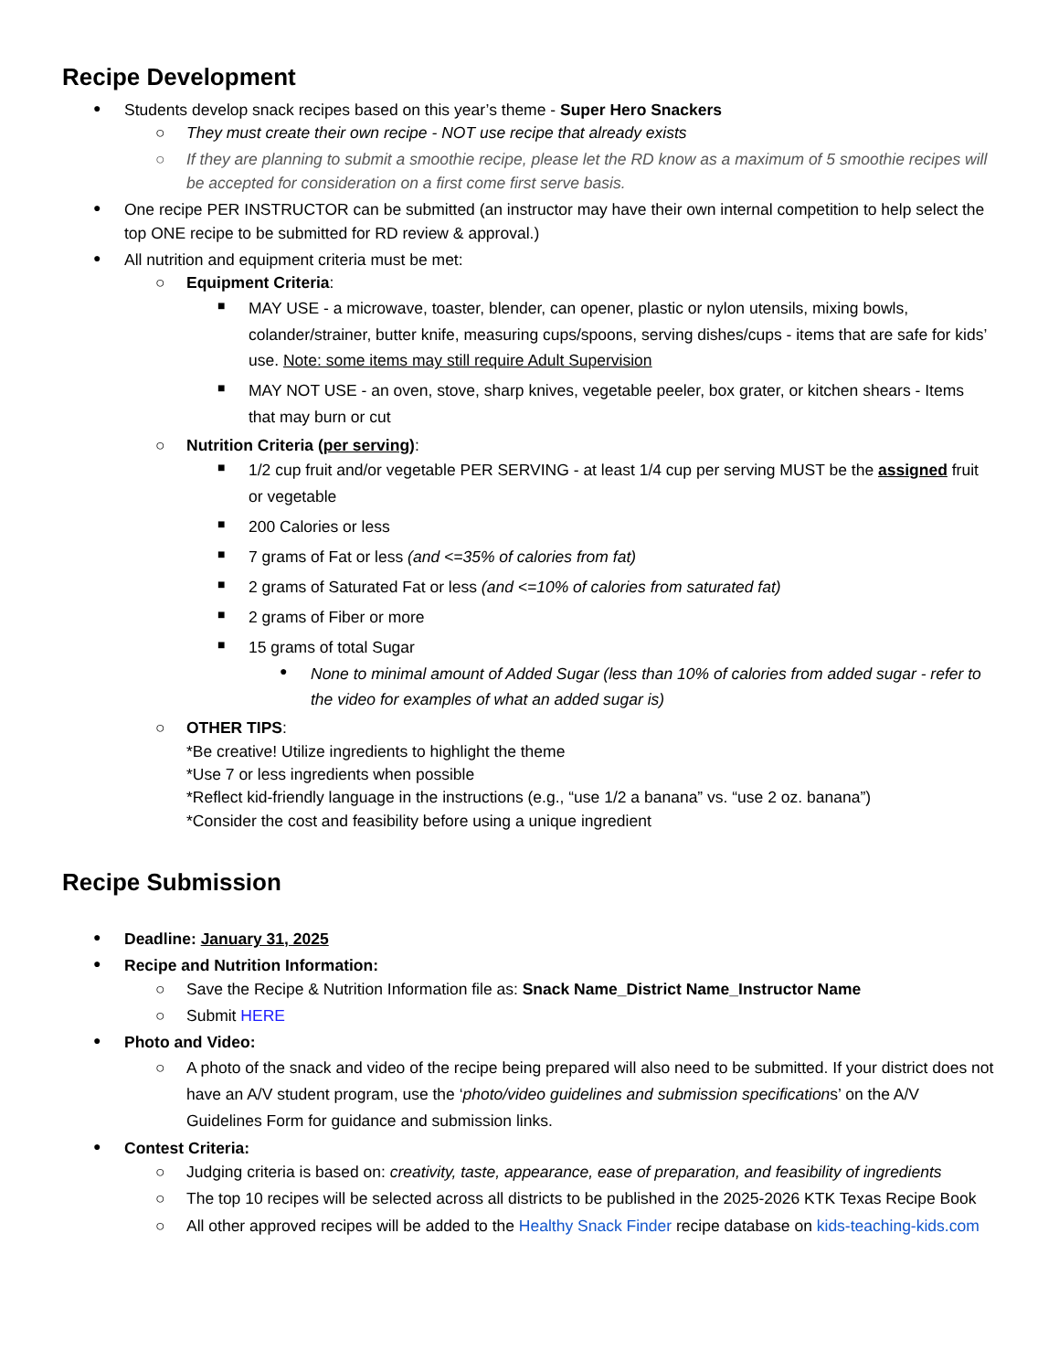Recipe Development
Students develop snack recipes based on this year’s theme - Super Hero Snackers
They must create their own recipe - NOT use recipe that already exists
If they are planning to submit a smoothie recipe, please let the RD know as a maximum of 5 smoothie recipes will be accepted for consideration on a first come first serve basis.
One recipe PER INSTRUCTOR can be submitted (an instructor may have their own internal competition to help select the top ONE recipe to be submitted for RD review & approval.)
All nutrition and equipment criteria must be met:
Equipment Criteria:
MAY USE - a microwave, toaster, blender, can opener, plastic or nylon utensils, mixing bowls, colander/strainer, butter knife, measuring cups/spoons, serving dishes/cups - items that are safe for kids’ use. Note: some items may still require Adult Supervision
MAY NOT USE - an oven, stove, sharp knives, vegetable peeler, box grater, or kitchen shears - Items that may burn or cut
Nutrition Criteria (per serving):
1/2 cup fruit and/or vegetable PER SERVING - at least 1/4 cup per serving MUST be the assigned fruit or vegetable
200 Calories or less
7 grams of Fat or less (and <=35% of calories from fat)
2 grams of Saturated Fat or less (and <=10% of calories from saturated fat)
2 grams of Fiber or more
15 grams of total Sugar
None to minimal amount of Added Sugar (less than 10% of calories from added sugar - refer to the video for examples of what an added sugar is)
OTHER TIPS:
*Be creative! Utilize ingredients to highlight the theme
*Use 7 or less ingredients when possible
*Reflect kid-friendly language in the instructions (e.g., “use 1/2 a banana” vs. “use 2 oz. banana”)
*Consider the cost and feasibility before using a unique ingredient
Recipe Submission
Deadline: January 31, 2025
Recipe and Nutrition Information:
Save the Recipe & Nutrition Information file as: Snack Name_District Name_Instructor Name
Submit HERE
Photo and Video:
A photo of the snack and video of the recipe being prepared will also need to be submitted. If your district does not have an A/V student program, use the ‘photo/video guidelines and submission specifications’ on the A/V Guidelines Form for guidance and submission links.
Contest Criteria:
Judging criteria is based on: creativity, taste, appearance, ease of preparation, and feasibility of ingredients
The top 10 recipes will be selected across all districts to be published in the 2025-2026 KTK Texas Recipe Book
All other approved recipes will be added to the Healthy Snack Finder recipe database on kids-teaching-kids.com